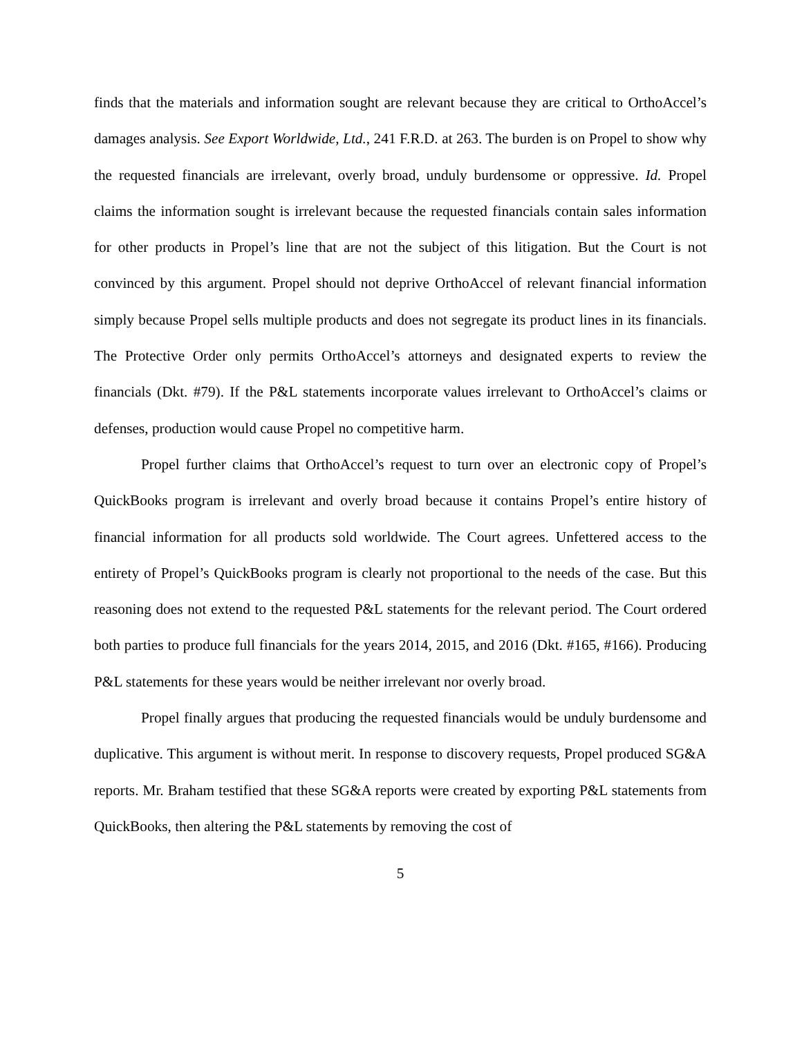finds that the materials and information sought are relevant because they are critical to OrthoAccel’s damages analysis. See Export Worldwide, Ltd., 241 F.R.D. at 263. The burden is on Propel to show why the requested financials are irrelevant, overly broad, unduly burdensome or oppressive. Id. Propel claims the information sought is irrelevant because the requested financials contain sales information for other products in Propel’s line that are not the subject of this litigation. But the Court is not convinced by this argument. Propel should not deprive OrthoAccel of relevant financial information simply because Propel sells multiple products and does not segregate its product lines in its financials. The Protective Order only permits OrthoAccel’s attorneys and designated experts to review the financials (Dkt. #79). If the P&L statements incorporate values irrelevant to OrthoAccel’s claims or defenses, production would cause Propel no competitive harm.
Propel further claims that OrthoAccel’s request to turn over an electronic copy of Propel’s QuickBooks program is irrelevant and overly broad because it contains Propel’s entire history of financial information for all products sold worldwide. The Court agrees. Unfettered access to the entirety of Propel’s QuickBooks program is clearly not proportional to the needs of the case. But this reasoning does not extend to the requested P&L statements for the relevant period. The Court ordered both parties to produce full financials for the years 2014, 2015, and 2016 (Dkt. #165, #166). Producing P&L statements for these years would be neither irrelevant nor overly broad.
Propel finally argues that producing the requested financials would be unduly burdensome and duplicative. This argument is without merit. In response to discovery requests, Propel produced SG&A reports. Mr. Braham testified that these SG&A reports were created by exporting P&L statements from QuickBooks, then altering the P&L statements by removing the cost of
5